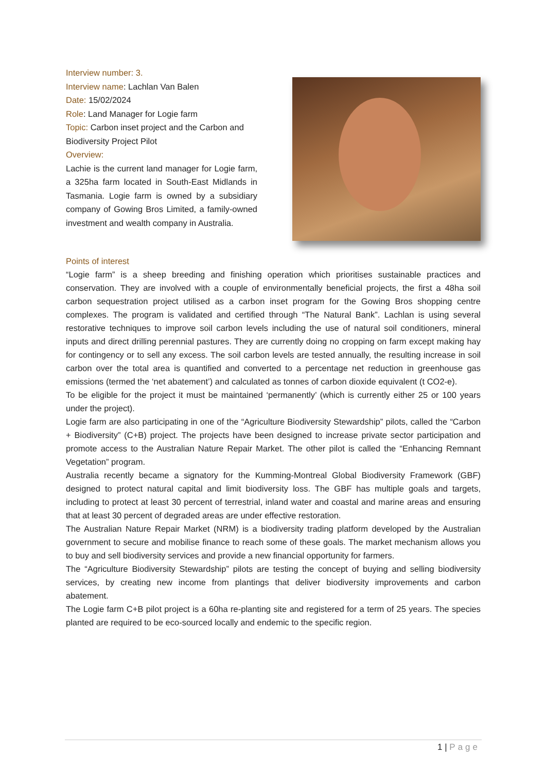Interview number: 3.
Interview name: Lachlan Van Balen
Date: 15/02/2024
Role: Land Manager for Logie farm
Topic: Carbon inset project and the Carbon and Biodiversity Project Pilot
Overview:
Lachie is the current land manager for Logie farm, a 325ha farm located in South-East Midlands in Tasmania. Logie farm is owned by a subsidiary company of Gowing Bros Limited, a family-owned investment and wealth company in Australia.
Points of interest
“Logie farm” is a sheep breeding and finishing operation which prioritises sustainable practices and conservation. They are involved with a couple of environmentally beneficial projects, the first a 48ha soil carbon sequestration project utilised as a carbon inset program for the Gowing Bros shopping centre complexes. The program is validated and certified through “The Natural Bank”. Lachlan is using several restorative techniques to improve soil carbon levels including the use of natural soil conditioners, mineral inputs and direct drilling perennial pastures. They are currently doing no cropping on farm except making hay for contingency or to sell any excess. The soil carbon levels are tested annually, the resulting increase in soil carbon over the total area is quantified and converted to a percentage net reduction in greenhouse gas emissions (termed the ‘net abatement’) and calculated as tonnes of carbon dioxide equivalent (t CO2-e).
To be eligible for the project it must be maintained ‘permanently’ (which is currently either 25 or 100 years under the project).
Logie farm are also participating in one of the “Agriculture Biodiversity Stewardship” pilots, called the “Carbon + Biodiversity” (C+B) project. The projects have been designed to increase private sector participation and promote access to the Australian Nature Repair Market. The other pilot is called the “Enhancing Remnant Vegetation” program.
Australia recently became a signatory for the Kumming-Montreal Global Biodiversity Framework (GBF) designed to protect natural capital and limit biodiversity loss. The GBF has multiple goals and targets, including to protect at least 30 percent of terrestrial, inland water and coastal and marine areas and ensuring that at least 30 percent of degraded areas are under effective restoration.
The Australian Nature Repair Market (NRM) is a biodiversity trading platform developed by the Australian government to secure and mobilise finance to reach some of these goals. The market mechanism allows you to buy and sell biodiversity services and provide a new financial opportunity for farmers.
The “Agriculture Biodiversity Stewardship” pilots are testing the concept of buying and selling biodiversity services, by creating new income from plantings that deliver biodiversity improvements and carbon abatement.
The Logie farm C+B pilot project is a 60ha re-planting site and registered for a term of 25 years. The species planted are required to be eco-sourced locally and endemic to the specific region.
1 | Page